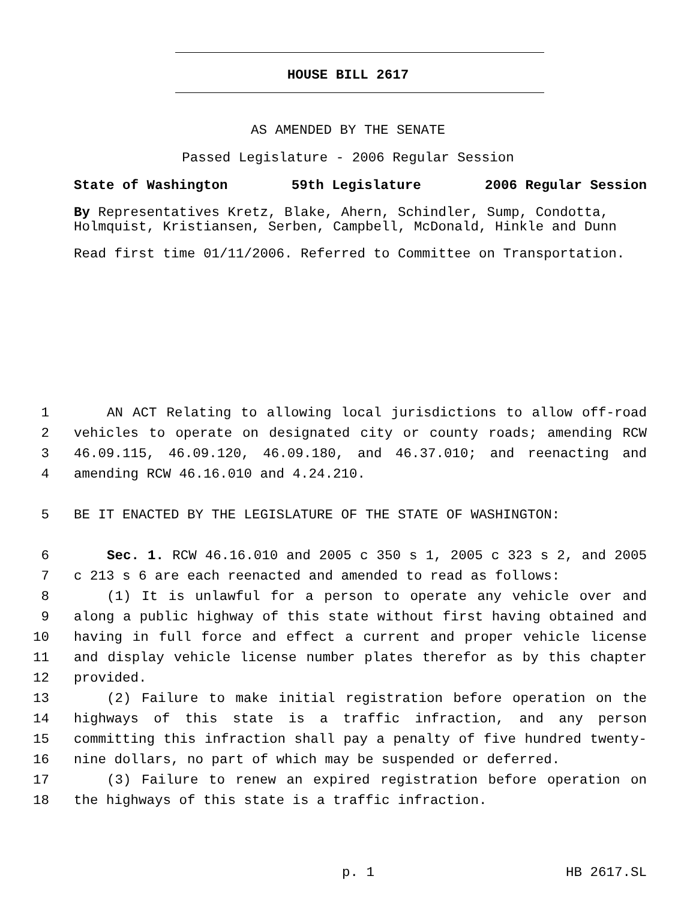HOUSE BILL 2617
AS AMENDED BY THE SENATE
Passed Legislature - 2006 Regular Session
State of Washington 59th Legislature 2006 Regular Session
By Representatives Kretz, Blake, Ahern, Schindler, Sump, Condotta, Holmquist, Kristiansen, Serben, Campbell, McDonald, Hinkle and Dunn
Read first time 01/11/2006. Referred to Committee on Transportation.
1 AN ACT Relating to allowing local jurisdictions to allow off-road
2 vehicles to operate on designated city or county roads; amending RCW
3 46.09.115, 46.09.120, 46.09.180, and 46.37.010; and reenacting and
4 amending RCW 46.16.010 and 4.24.210.
5 BE IT ENACTED BY THE LEGISLATURE OF THE STATE OF WASHINGTON:
6 Sec. 1. RCW 46.16.010 and 2005 c 350 s 1, 2005 c 323 s 2, and 2005
7 c 213 s 6 are each reenacted and amended to read as follows:
8 (1) It is unlawful for a person to operate any vehicle over and
9 along a public highway of this state without first having obtained and
10 having in full force and effect a current and proper vehicle license
11 and display vehicle license number plates therefor as by this chapter
12 provided.
13 (2) Failure to make initial registration before operation on the
14 highways of this state is a traffic infraction, and any person
15 committing this infraction shall pay a penalty of five hundred twenty-
16 nine dollars, no part of which may be suspended or deferred.
17 (3) Failure to renew an expired registration before operation on
18 the highways of this state is a traffic infraction.
p. 1 HB 2617.SL